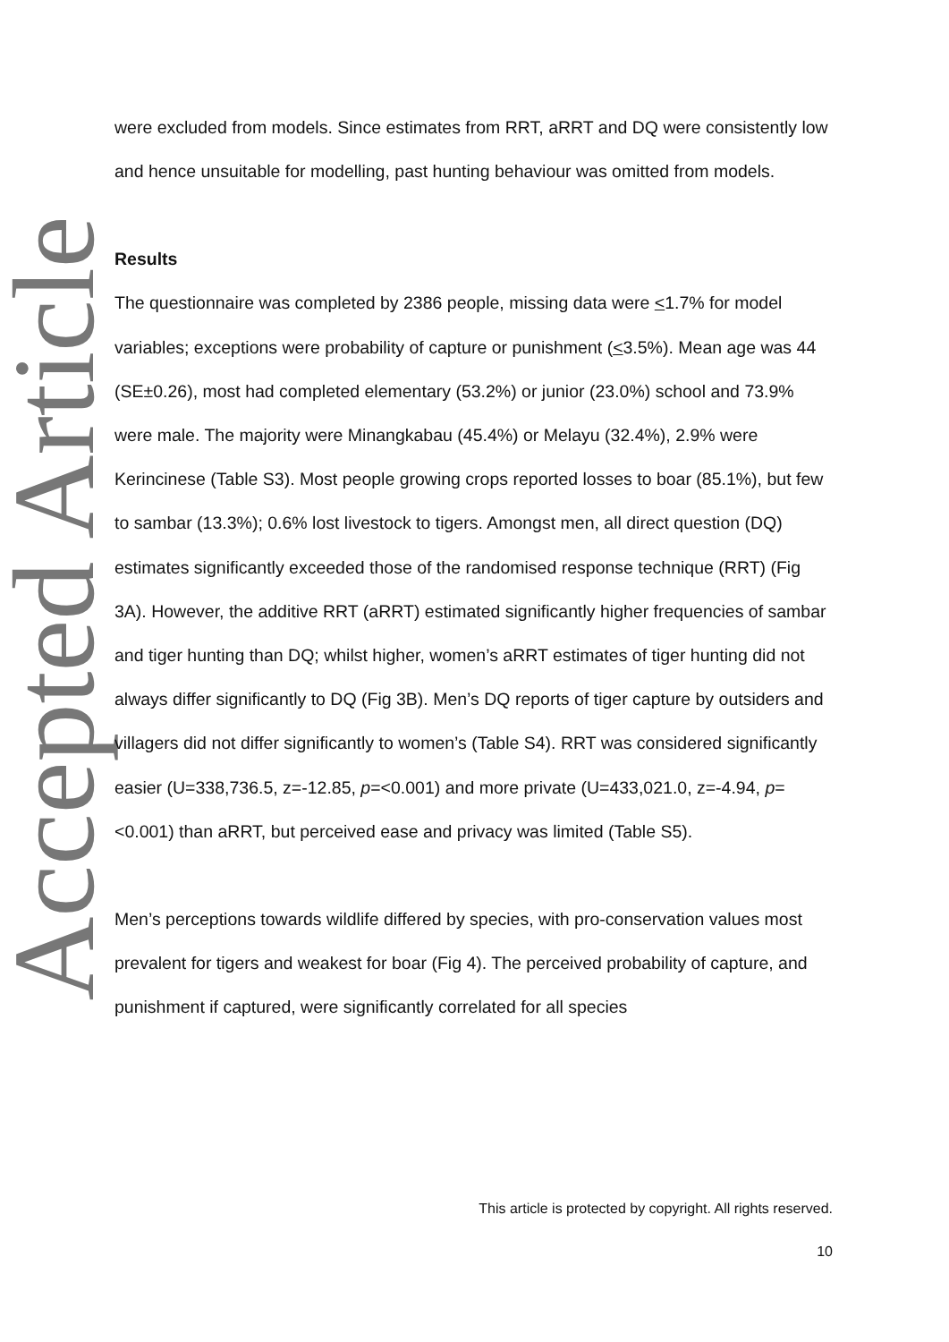Accepted Article
were excluded from models. Since estimates from RRT, aRRT and DQ were consistently low and hence unsuitable for modelling, past hunting behaviour was omitted from models.
Results
The questionnaire was completed by 2386 people, missing data were <1.7% for model variables; exceptions were probability of capture or punishment (<3.5%). Mean age was 44 (SE±0.26), most had completed elementary (53.2%) or junior (23.0%) school and 73.9% were male. The majority were Minangkabau (45.4%) or Melayu (32.4%), 2.9% were Kerincinese (Table S3). Most people growing crops reported losses to boar (85.1%), but few to sambar (13.3%); 0.6% lost livestock to tigers. Amongst men, all direct question (DQ) estimates significantly exceeded those of the randomised response technique (RRT) (Fig 3A). However, the additive RRT (aRRT) estimated significantly higher frequencies of sambar and tiger hunting than DQ; whilst higher, women’s aRRT estimates of tiger hunting did not always differ significantly to DQ (Fig 3B). Men’s DQ reports of tiger capture by outsiders and villagers did not differ significantly to women’s (Table S4). RRT was considered significantly easier (U=338,736.5, z=-12.85, p=<0.001) and more private (U=433,021.0, z=-4.94, p=<0.001) than aRRT, but perceived ease and privacy was limited (Table S5).
Men’s perceptions towards wildlife differed by species, with pro-conservation values most prevalent for tigers and weakest for boar (Fig 4). The perceived probability of capture, and punishment if captured, were significantly correlated for all species
This article is protected by copyright. All rights reserved.
10